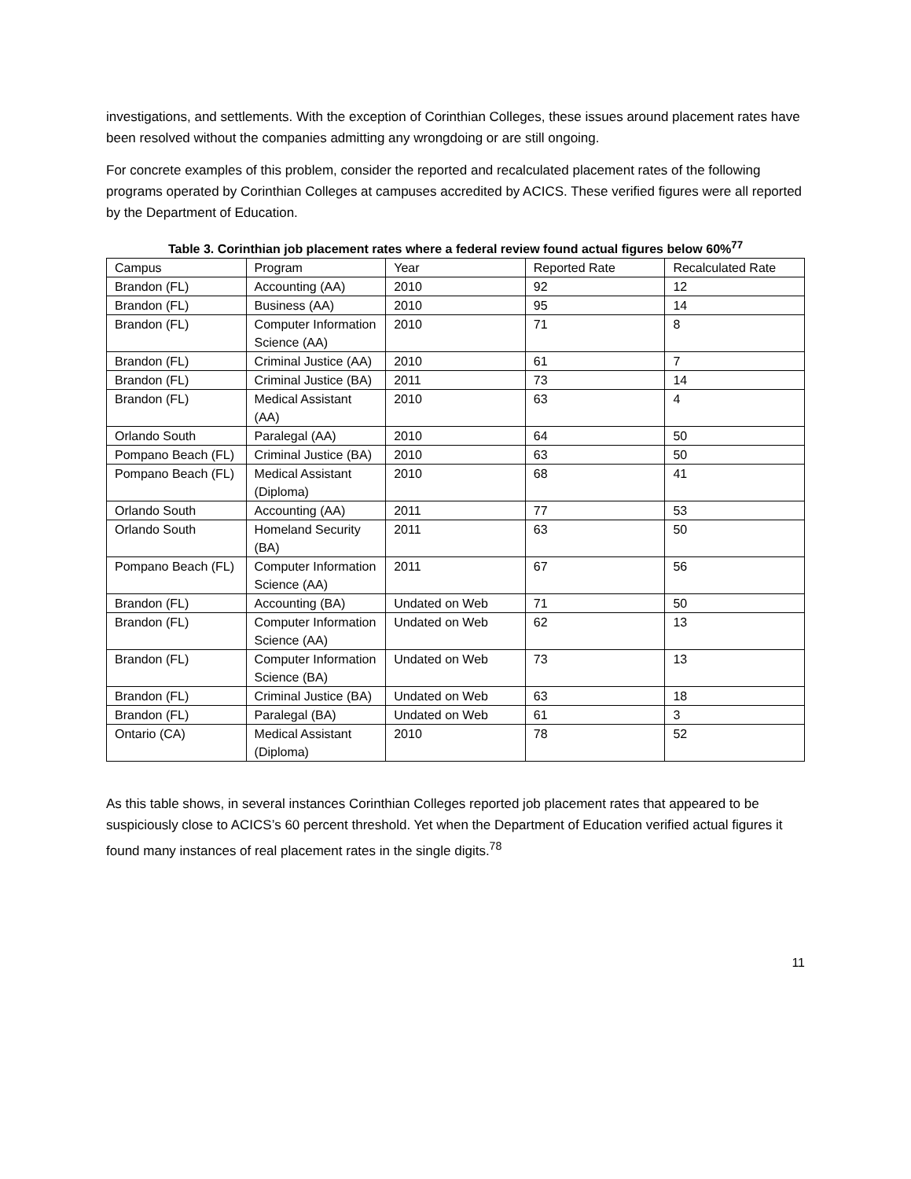investigations, and settlements. With the exception of Corinthian Colleges, these issues around placement rates have been resolved without the companies admitting any wrongdoing or are still ongoing.
For concrete examples of this problem, consider the reported and recalculated placement rates of the following programs operated by Corinthian Colleges at campuses accredited by ACICS. These verified figures were all reported by the Department of Education.
Table 3. Corinthian job placement rates where a federal review found actual figures below 60%<sup>77</sup>
| Campus | Program | Year | Reported Rate | Recalculated Rate |
| --- | --- | --- | --- | --- |
| Brandon (FL) | Accounting (AA) | 2010 | 92 | 12 |
| Brandon (FL) | Business (AA) | 2010 | 95 | 14 |
| Brandon (FL) | Computer Information Science (AA) | 2010 | 71 | 8 |
| Brandon (FL) | Criminal Justice (AA) | 2010 | 61 | 7 |
| Brandon (FL) | Criminal Justice (BA) | 2011 | 73 | 14 |
| Brandon (FL) | Medical Assistant (AA) | 2010 | 63 | 4 |
| Orlando South | Paralegal (AA) | 2010 | 64 | 50 |
| Pompano Beach (FL) | Criminal Justice (BA) | 2010 | 63 | 50 |
| Pompano Beach (FL) | Medical Assistant (Diploma) | 2010 | 68 | 41 |
| Orlando South | Accounting (AA) | 2011 | 77 | 53 |
| Orlando South | Homeland Security (BA) | 2011 | 63 | 50 |
| Pompano Beach (FL) | Computer Information Science (AA) | 2011 | 67 | 56 |
| Brandon (FL) | Accounting (BA) | Undated on Web | 71 | 50 |
| Brandon (FL) | Computer Information Science (AA) | Undated on Web | 62 | 13 |
| Brandon (FL) | Computer Information Science (BA) | Undated on Web | 73 | 13 |
| Brandon (FL) | Criminal Justice (BA) | Undated on Web | 63 | 18 |
| Brandon (FL) | Paralegal (BA) | Undated on Web | 61 | 3 |
| Ontario (CA) | Medical Assistant (Diploma) | 2010 | 78 | 52 |
As this table shows, in several instances Corinthian Colleges reported job placement rates that appeared to be suspiciously close to ACICS’s 60 percent threshold. Yet when the Department of Education verified actual figures it found many instances of real placement rates in the single digits.<sup>78</sup>
11